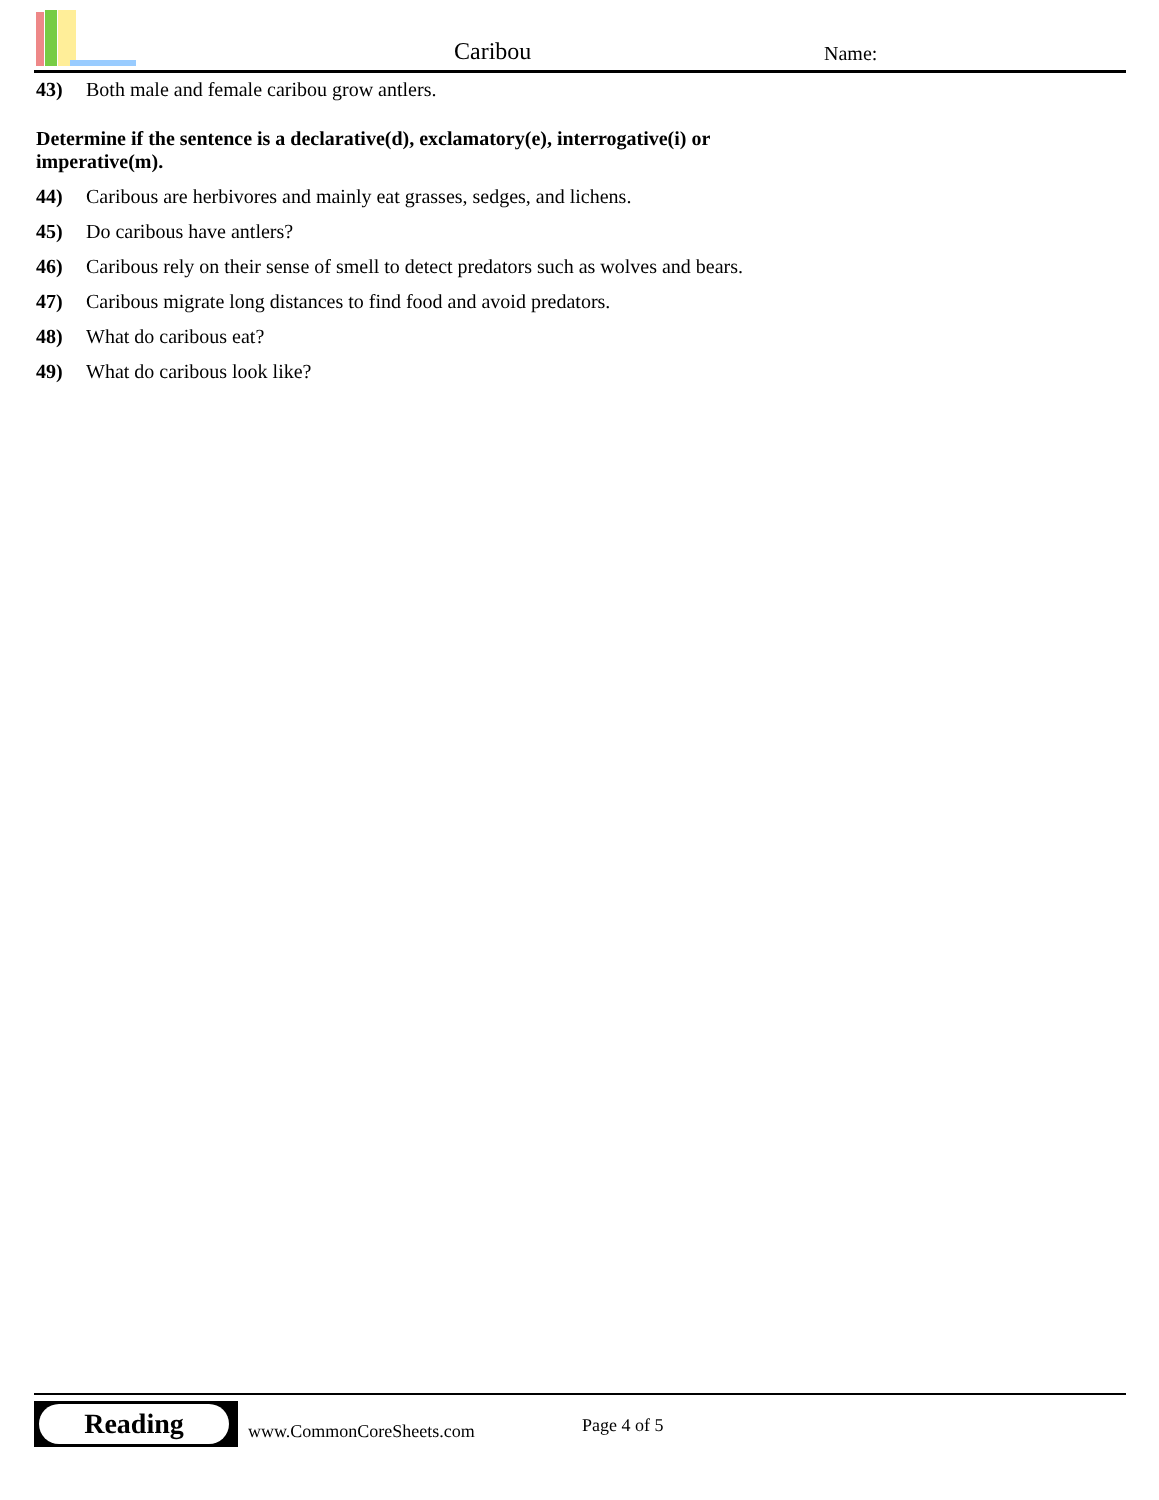Caribou Name:
43) Both male and female caribou grow antlers.
Determine if the sentence is a declarative(d), exclamatory(e), interrogative(i) or imperative(m).
44) Caribous are herbivores and mainly eat grasses, sedges, and lichens.
45) Do caribous have antlers?
46) Caribous rely on their sense of smell to detect predators such as wolves and bears.
47) Caribous migrate long distances to find food and avoid predators.
48) What do caribous eat?
49) What do caribous look like?
Reading
www.CommonCoreSheets.com Page 4 of 5